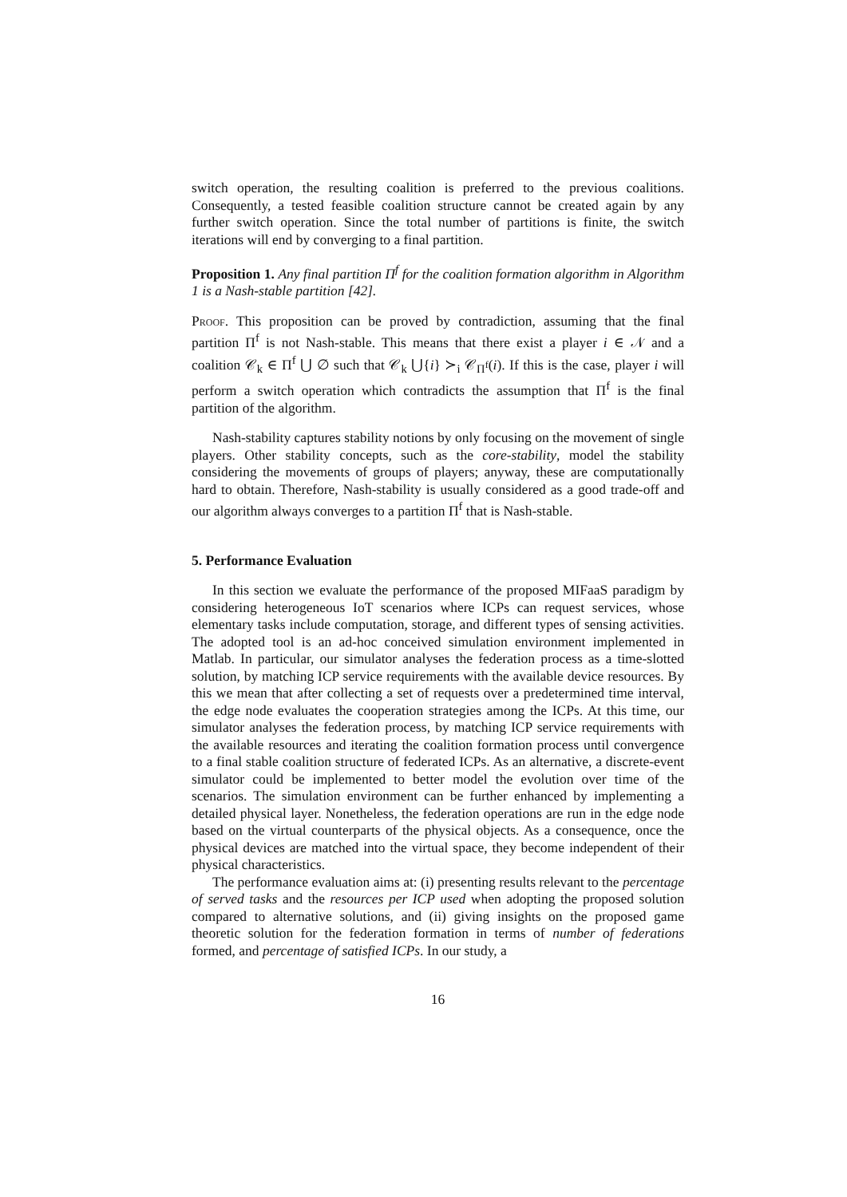switch operation, the resulting coalition is preferred to the previous coalitions. Consequently, a tested feasible coalition structure cannot be created again by any further switch operation. Since the total number of partitions is finite, the switch iterations will end by converging to a final partition.
Proposition 1. Any final partition Π<sup>f</sup> for the coalition formation algorithm in Algorithm 1 is a Nash-stable partition [42].
Proof. This proposition can be proved by contradiction, assuming that the final partition Π<sup>f</sup> is not Nash-stable. This means that there exist a player i ∈ 𝒩 and a coalition 𝒞<sub>k</sub> ∈ Π<sup>f</sup> ⋃ ∅ such that 𝒞<sub>k</sub> ⋃{i} ≻<sub>i</sub> 𝒞<sub>Π<sup>f</sup></sub>(i). If this is the case, player i will perform a switch operation which contradicts the assumption that Π<sup>f</sup> is the final partition of the algorithm.
Nash-stability captures stability notions by only focusing on the movement of single players. Other stability concepts, such as the core-stability, model the stability considering the movements of groups of players; anyway, these are computationally hard to obtain. Therefore, Nash-stability is usually considered as a good trade-off and our algorithm always converges to a partition Π<sup>f</sup> that is Nash-stable.
5. Performance Evaluation
In this section we evaluate the performance of the proposed MIFaaS paradigm by considering heterogeneous IoT scenarios where ICPs can request services, whose elementary tasks include computation, storage, and different types of sensing activities. The adopted tool is an ad-hoc conceived simulation environment implemented in Matlab. In particular, our simulator analyses the federation process as a time-slotted solution, by matching ICP service requirements with the available device resources. By this we mean that after collecting a set of requests over a predetermined time interval, the edge node evaluates the cooperation strategies among the ICPs. At this time, our simulator analyses the federation process, by matching ICP service requirements with the available resources and iterating the coalition formation process until convergence to a final stable coalition structure of federated ICPs. As an alternative, a discrete-event simulator could be implemented to better model the evolution over time of the scenarios. The simulation environment can be further enhanced by implementing a detailed physical layer. Nonetheless, the federation operations are run in the edge node based on the virtual counterparts of the physical objects. As a consequence, once the physical devices are matched into the virtual space, they become independent of their physical characteristics.
The performance evaluation aims at: (i) presenting results relevant to the percentage of served tasks and the resources per ICP used when adopting the proposed solution compared to alternative solutions, and (ii) giving insights on the proposed game theoretic solution for the federation formation in terms of number of federations formed, and percentage of satisfied ICPs. In our study, a
16